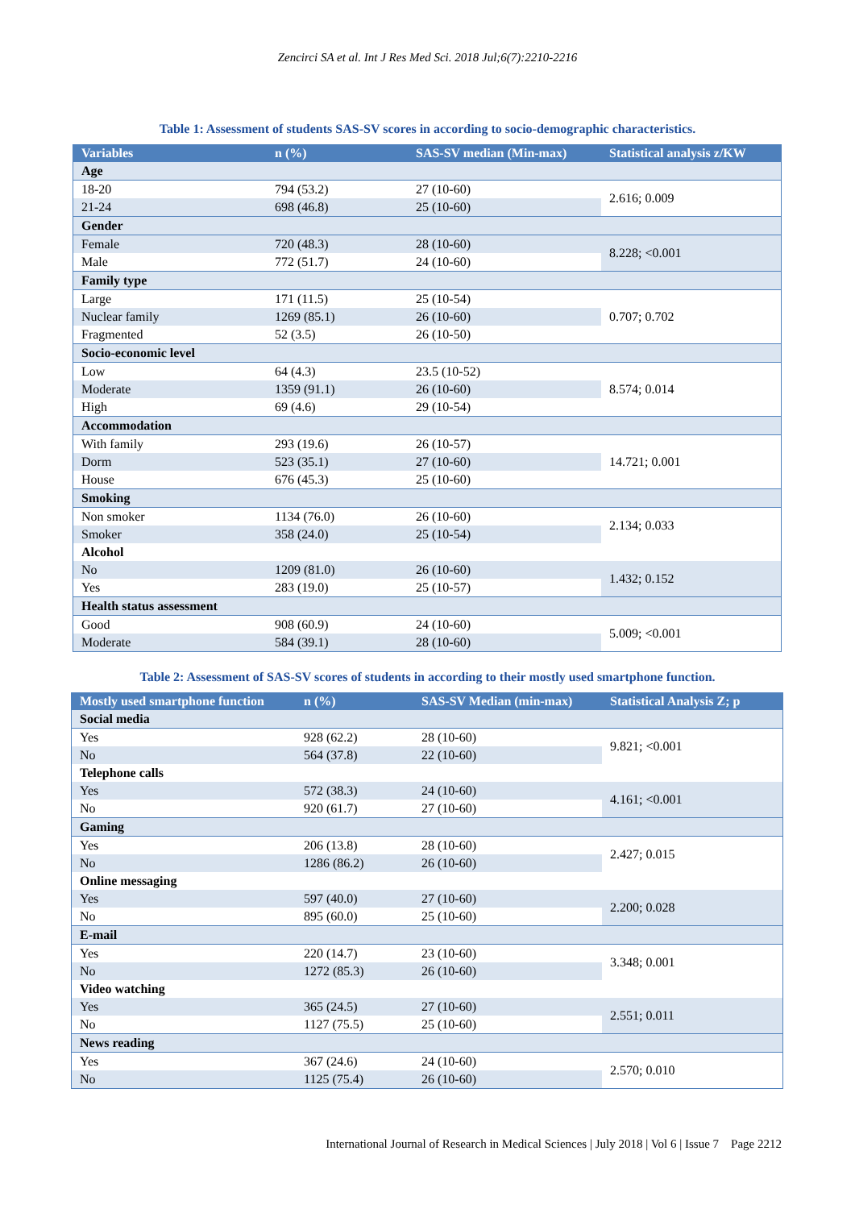Zencirci SA et al. Int J Res Med Sci. 2018 Jul;6(7):2210-2216
Table 1: Assessment of students SAS-SV scores in according to socio-demographic characteristics.
| Variables | n (%) | SAS-SV median (Min-max) | Statistical analysis z/KW |
| --- | --- | --- | --- |
| Age | | | |
| 18-20 | 794 (53.2) | 27 (10-60) | 2.616; 0.009 |
| 21-24 | 698 (46.8) | 25 (10-60) | |
| Gender | | | |
| Female | 720 (48.3) | 28 (10-60) | 8.228; <0.001 |
| Male | 772 (51.7) | 24 (10-60) | |
| Family type | | | |
| Large | 171 (11.5) | 25 (10-54) | 0.707; 0.702 |
| Nuclear family | 1269 (85.1) | 26 (10-60) | |
| Fragmented | 52 (3.5) | 26 (10-50) | |
| Socio-economic level | | | |
| Low | 64 (4.3) | 23.5 (10-52) | 8.574; 0.014 |
| Moderate | 1359 (91.1) | 26 (10-60) | |
| High | 69 (4.6) | 29 (10-54) | |
| Accommodation | | | |
| With family | 293 (19.6) | 26 (10-57) | 14.721; 0.001 |
| Dorm | 523 (35.1) | 27 (10-60) | |
| House | 676 (45.3) | 25 (10-60) | |
| Smoking | | | |
| Non smoker | 1134 (76.0) | 26 (10-60) | 2.134; 0.033 |
| Smoker | 358 (24.0) | 25 (10-54) | |
| Alcohol | | | |
| No | 1209 (81.0) | 26 (10-60) | 1.432; 0.152 |
| Yes | 283 (19.0) | 25 (10-57) | |
| Health status assessment | | | |
| Good | 908 (60.9) | 24 (10-60) | 5.009; <0.001 |
| Moderate | 584 (39.1) | 28 (10-60) | |
Table 2: Assessment of SAS-SV scores of students in according to their mostly used smartphone function.
| Mostly used smartphone function | n (%) | SAS-SV Median (min-max) | Statistical Analysis Z; p |
| --- | --- | --- | --- |
| Social media | | | |
| Yes | 928 (62.2) | 28 (10-60) | 9.821; <0.001 |
| No | 564 (37.8) | 22 (10-60) | |
| Telephone calls | | | |
| Yes | 572 (38.3) | 24 (10-60) | 4.161; <0.001 |
| No | 920 (61.7) | 27 (10-60) | |
| Gaming | | | |
| Yes | 206 (13.8) | 28 (10-60) | 2.427; 0.015 |
| No | 1286 (86.2) | 26 (10-60) | |
| Online messaging | | | |
| Yes | 597 (40.0) | 27 (10-60) | 2.200; 0.028 |
| No | 895 (60.0) | 25 (10-60) | |
| E-mail | | | |
| Yes | 220 (14.7) | 23 (10-60) | 3.348; 0.001 |
| No | 1272 (85.3) | 26 (10-60) | |
| Video watching | | | |
| Yes | 365 (24.5) | 27 (10-60) | 2.551; 0.011 |
| No | 1127 (75.5) | 25 (10-60) | |
| News reading | | | |
| Yes | 367 (24.6) | 24 (10-60) | 2.570; 0.010 |
| No | 1125 (75.4) | 26 (10-60) | |
International Journal of Research in Medical Sciences | July 2018 | Vol 6 | Issue 7 Page 2212